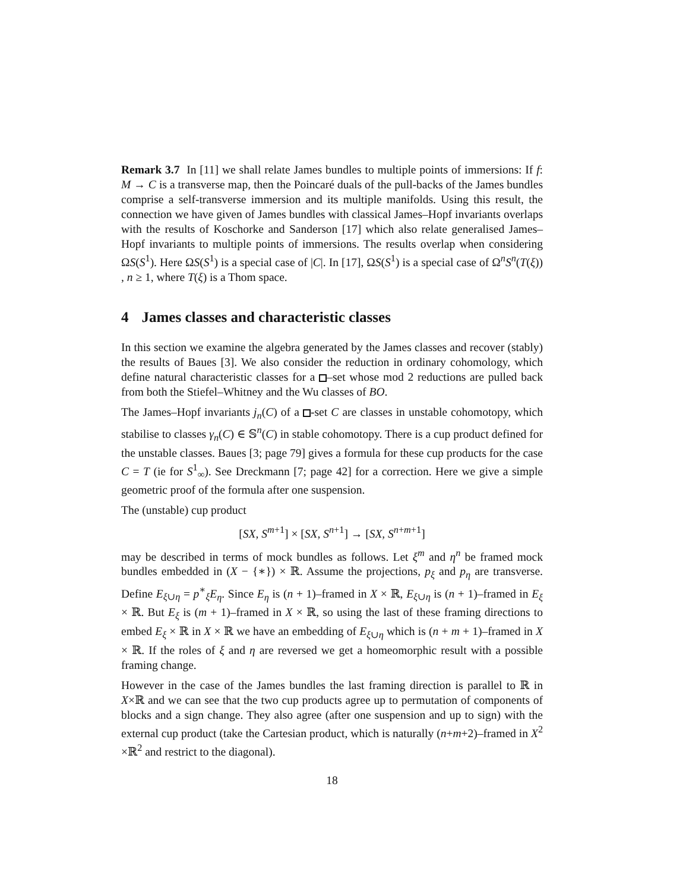Remark 3.7 In [11] we shall relate James bundles to multiple points of immersions: If f: M → C is a transverse map, then the Poincaré duals of the pull-backs of the James bundles comprise a self-transverse immersion and its multiple manifolds. Using this result, the connection we have given of James bundles with classical James–Hopf invariants overlaps with the results of Koschorke and Sanderson [17] which also relate generalised James–Hopf invariants to multiple points of immersions. The results overlap when considering ΩS(S<sup>1</sup>). Here ΩS(S<sup>1</sup>) is a special case of |C|. In [17], ΩS(S<sup>1</sup>) is a special case of Ω<sup>n</sup>S<sup>n</sup>(T(ξ)) , n ≥ 1, where T(ξ) is a Thom space.
4 James classes and characteristic classes
In this section we examine the algebra generated by the James classes and recover (stably) the results of Baues [3]. We also consider the reduction in ordinary cohomology, which define natural characteristic classes for a –set whose mod 2 reductions are pulled back from both the Stiefel–Whitney and the Wu classes of BO.
The James–Hopf invariants j<sub>n</sub>(C) of a -set C are classes in unstable cohomotopy, which stabilise to classes γ<sub>n</sub>(C) ∈ 𝕊<sup>n</sup>(C) in stable cohomotopy. There is a cup product defined for the unstable classes. Baues [3; page 79] gives a formula for these cup products for the case C = T (ie for S<sup>1</sup><sub>∞</sub>). See Dreckmann [7; page 42] for a correction. Here we give a simple geometric proof of the formula after one suspension.
The (unstable) cup product
[SX, S<sup>m+1</sup>] × [SX, S<sup>n+1</sup>] → [SX, S<sup>n+m+1</sup>]
may be described in terms of mock bundles as follows. Let ξ<sup>m</sup> and η<sup>n</sup> be framed mock bundles embedded in (X − {∗}) × ℝ. Assume the projections, p<sub>ξ</sub> and p<sub>η</sub> are transverse. Define E<sub>ξ∪η</sub> = p<sup>∗</sup><sub>ξ</sub>E<sub>η</sub>. Since E<sub>η</sub> is (n + 1)–framed in X × ℝ, E<sub>ξ∪η</sub> is (n + 1)–framed in E<sub>ξ</sub> × ℝ. But E<sub>ξ</sub> is (m + 1)–framed in X × ℝ, so using the last of these framing directions to embed E<sub>ξ</sub> × ℝ in X × ℝ we have an embedding of E<sub>ξ∪η</sub> which is (n + m + 1)–framed in X × ℝ. If the roles of ξ and η are reversed we get a homeomorphic result with a possible framing change.
However in the case of the James bundles the last framing direction is parallel to ℝ in X×ℝ and we can see that the two cup products agree up to permutation of components of blocks and a sign change. They also agree (after one suspension and up to sign) with the external cup product (take the Cartesian product, which is naturally (n+m+2)–framed in X<sup>2</sup> ×ℝ<sup>2</sup> and restrict to the diagonal).
18